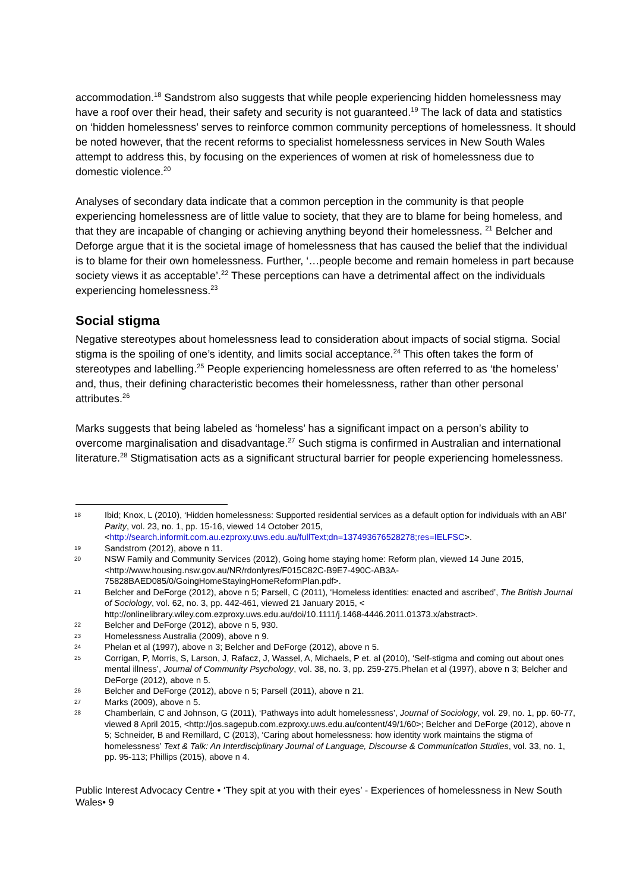accommodation.<sup>18</sup> Sandstrom also suggests that while people experiencing hidden homelessness may have a roof over their head, their safety and security is not guaranteed.<sup>19</sup> The lack of data and statistics on ‘hidden homelessness’ serves to reinforce common community perceptions of homelessness. It should be noted however, that the recent reforms to specialist homelessness services in New South Wales attempt to address this, by focusing on the experiences of women at risk of homelessness due to domestic violence.<sup>20</sup>
Analyses of secondary data indicate that a common perception in the community is that people experiencing homelessness are of little value to society, that they are to blame for being homeless, and that they are incapable of changing or achieving anything beyond their homelessness. <sup>21</sup> Belcher and Deforge argue that it is the societal image of homelessness that has caused the belief that the individual is to blame for their own homelessness. Further, ‘…people become and remain homeless in part because society views it as acceptable’.<sup>22</sup> These perceptions can have a detrimental affect on the individuals experiencing homelessness.<sup>23</sup>
Social stigma
Negative stereotypes about homelessness lead to consideration about impacts of social stigma. Social stigma is the spoiling of one’s identity, and limits social acceptance.<sup>24</sup> This often takes the form of stereotypes and labelling.<sup>25</sup> People experiencing homelessness are often referred to as ‘the homeless’ and, thus, their defining characteristic becomes their homelessness, rather than other personal attributes.<sup>26</sup>
Marks suggests that being labeled as ‘homeless’ has a significant impact on a person’s ability to overcome marginalisation and disadvantage.<sup>27</sup> Such stigma is confirmed in Australian and international literature.<sup>28</sup> Stigmatisation acts as a significant structural barrier for people experiencing homelessness.
18 Ibid; Knox, L (2010), ‘Hidden homelessness: Supported residential services as a default option for individuals with an ABI’ Parity, vol. 23, no. 1, pp. 15-16, viewed 14 October 2015, <http://search.informit.com.au.ezproxy.uws.edu.au/fullText;dn=137493676528278;res=IELFSC>.
19 Sandstrom (2012), above n 11.
20 NSW Family and Community Services (2012), Going home staying home: Reform plan, viewed 14 June 2015, <http://www.housing.nsw.gov.au/NR/rdonlyres/F015C82C-B9E7-490C-AB3A-75828BAED085/0/GoingHomeStayingHomeReformPlan.pdf>.
21 Belcher and DeForge (2012), above n 5; Parsell, C (2011), ‘Homeless identities: enacted and ascribed’, The British Journal of Sociology, vol. 62, no. 3, pp. 442-461, viewed 21 January 2015, < http://onlinelibrary.wiley.com.ezproxy.uws.edu.au/doi/10.1111/j.1468-4446.2011.01373.x/abstract>.
22 Belcher and DeForge (2012), above n 5, 930.
23 Homelessness Australia (2009), above n 9.
24 Phelan et al (1997), above n 3; Belcher and DeForge (2012), above n 5.
25 Corrigan, P, Morris, S, Larson, J, Rafacz, J, Wassel, A, Michaels, P et. al (2010), ‘Self-stigma and coming out about ones mental illness’, Journal of Community Psychology, vol. 38, no. 3, pp. 259-275.Phelan et al (1997), above n 3; Belcher and DeForge (2012), above n 5.
26 Belcher and DeForge (2012), above n 5; Parsell (2011), above n 21.
27 Marks (2009), above n 5.
28 Chamberlain, C and Johnson, G (2011), ‘Pathways into adult homelessness’, Journal of Sociology, vol. 29, no. 1, pp. 60-77, viewed 8 April 2015, <http://jos.sagepub.com.ezproxy.uws.edu.au/content/49/1/60>; Belcher and DeForge (2012), above n 5; Schneider, B and Remillard, C (2013), ‘Caring about homelessness: how identity work maintains the stigma of homelessness’ Text & Talk: An Interdisciplinary Journal of Language, Discourse & Communication Studies, vol. 33, no. 1, pp. 95-113; Phillips (2015), above n 4.
Public Interest Advocacy Centre • ‘They spit at you with their eyes’ - Experiences of homelessness in New South Wales• 9